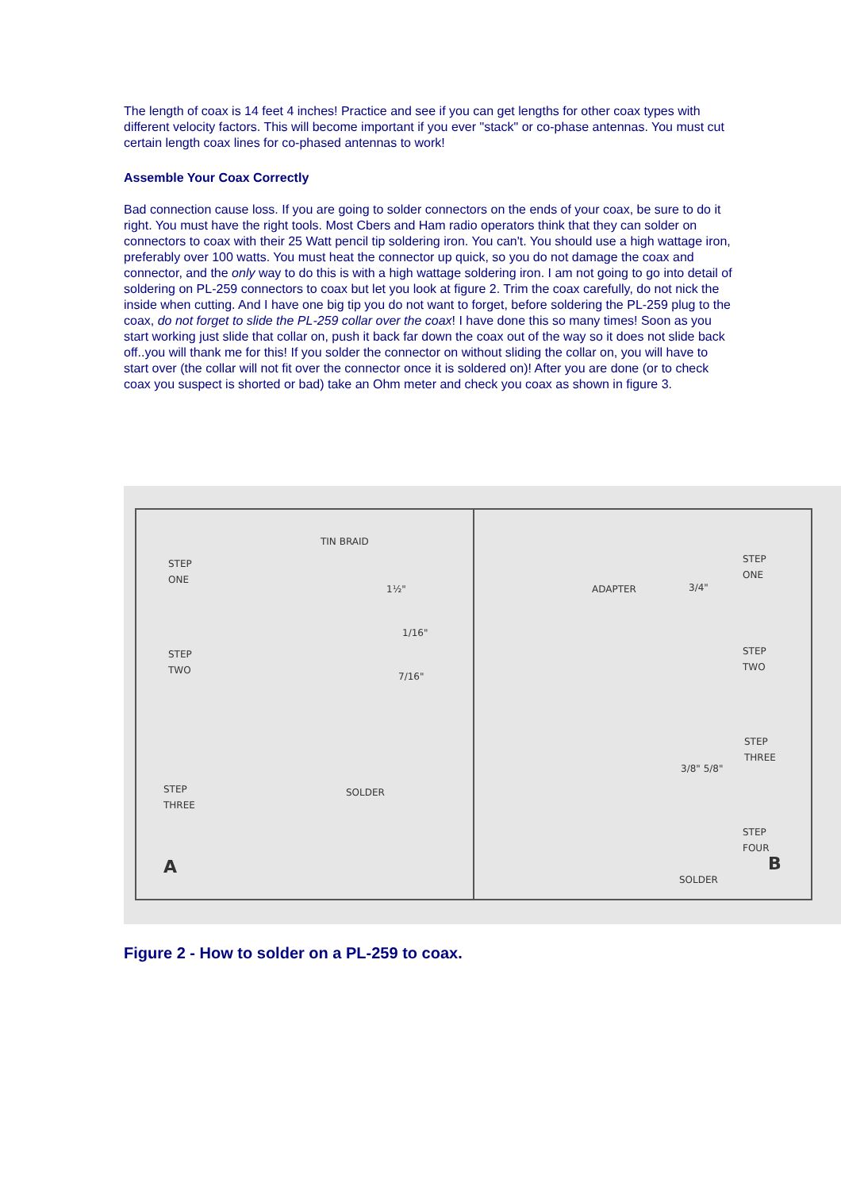The length of coax is 14 feet 4 inches! Practice and see if you can get lengths for other coax types with different velocity factors. This will become important if you ever "stack" or co-phase antennas. You must cut certain length coax lines for co-phased antennas to work!
Assemble Your Coax Correctly
Bad connection cause loss. If you are going to solder connectors on the ends of your coax, be sure to do it right. You must have the right tools. Most Cbers and Ham radio operators think that they can solder on connectors to coax with their 25 Watt pencil tip soldering iron. You can't. You should use a high wattage iron, preferably over 100 watts. You must heat the connector up quick, so you do not damage the coax and connector, and the only way to do this is with a high wattage soldering iron. I am not going to go into detail of soldering on PL-259 connectors to coax but let you look at figure 2. Trim the coax carefully, do not nick the inside when cutting. And I have one big tip you do not want to forget, before soldering the PL-259 plug to the coax, do not forget to slide the PL-259 collar over the coax! I have done this so many times! Soon as you start working just slide that collar on, push it back far down the coax out of the way so it does not slide back off..you will thank me for this! If you solder the connector on without sliding the collar on, you will have to start over (the collar will not fit over the connector once it is soldered on)! After you are done (or to check coax you suspect is shorted or bad) take an Ohm meter and check you coax as shown in figure 3.
TIN BRAID
STEP
ONE
1½"
1/16"
STEP
TWO
7/16"
STEP
THREE
SOLDER
A
ADAPTER 3/4"
STEP
ONE
STEP
TWO
3/8" 5/8"
STEP
THREE
STEP
FOUR
SOLDER
B
Figure 2 - How to solder on a PL-259 to coax.